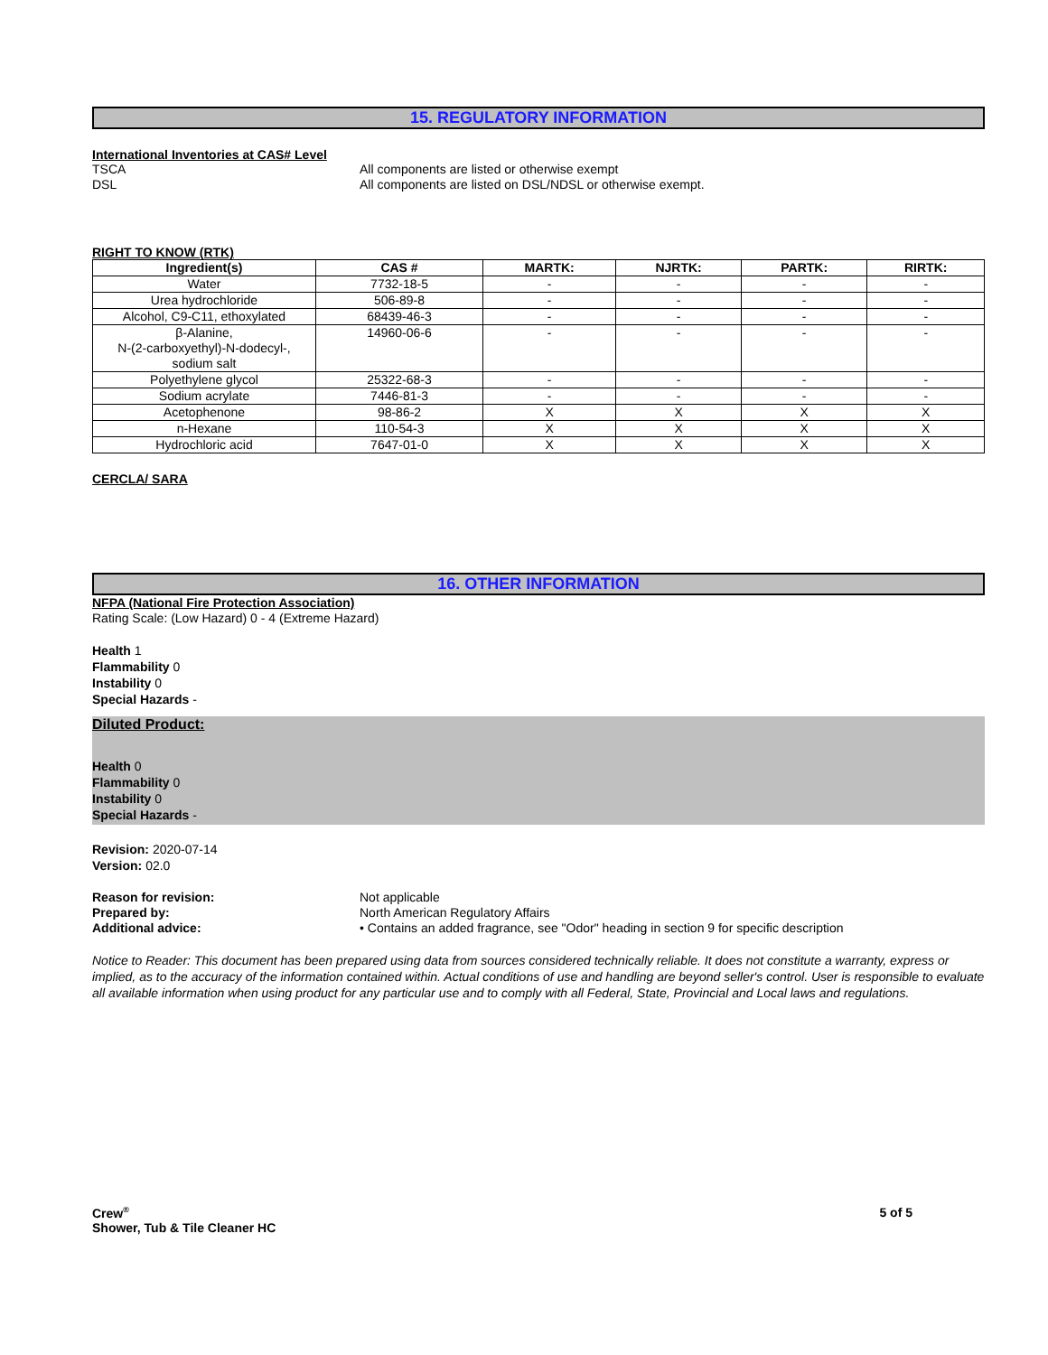15. REGULATORY INFORMATION
International Inventories at CAS# Level
TSCA All components are listed or otherwise exempt
DSL All components are listed on DSL/NDSL or otherwise exempt.
RIGHT TO KNOW (RTK)
| Ingredient(s) | CAS # | MARTK: | NJRTK: | PARTK: | RIRTK: |
| --- | --- | --- | --- | --- | --- |
| Water | 7732-18-5 | - | - | - | - |
| Urea hydrochloride | 506-89-8 | - | - | - | - |
| Alcohol, C9-C11, ethoxylated | 68439-46-3 | - | - | - | - |
| β-Alanine, N-(2-carboxyethyl)-N-dodecyl-, sodium salt | 14960-06-6 | - | - | - | - |
| Polyethylene glycol | 25322-68-3 | - | - | - | - |
| Sodium acrylate | 7446-81-3 | - | - | - | - |
| Acetophenone | 98-86-2 | X | X | X | X |
| n-Hexane | 110-54-3 | X | X | X | X |
| Hydrochloric acid | 7647-01-0 | X | X | X | X |
CERCLA/ SARA
16. OTHER INFORMATION
NFPA (National Fire Protection Association)
Rating Scale: (Low Hazard) 0 - 4 (Extreme Hazard)
Health 1
Flammability 0
Instability 0
Special Hazards -
Diluted Product:
Health 0
Flammability 0
Instability 0
Special Hazards -
Revision: 2020-07-14
Version: 02.0
Reason for revision: Not applicable
Prepared by: North American Regulatory Affairs
Additional advice: • Contains an added fragrance, see "Odor" heading in section 9 for specific description
Notice to Reader: This document has been prepared using data from sources considered technically reliable. It does not constitute a warranty, express or implied, as to the accuracy of the information contained within. Actual conditions of use and handling are beyond seller's control. User is responsible to evaluate all available information when using product for any particular use and to comply with all Federal, State, Provincial and Local laws and regulations.
Crew<sup>®</sup>
Shower, Tub & Tile Cleaner HC
5 of 5